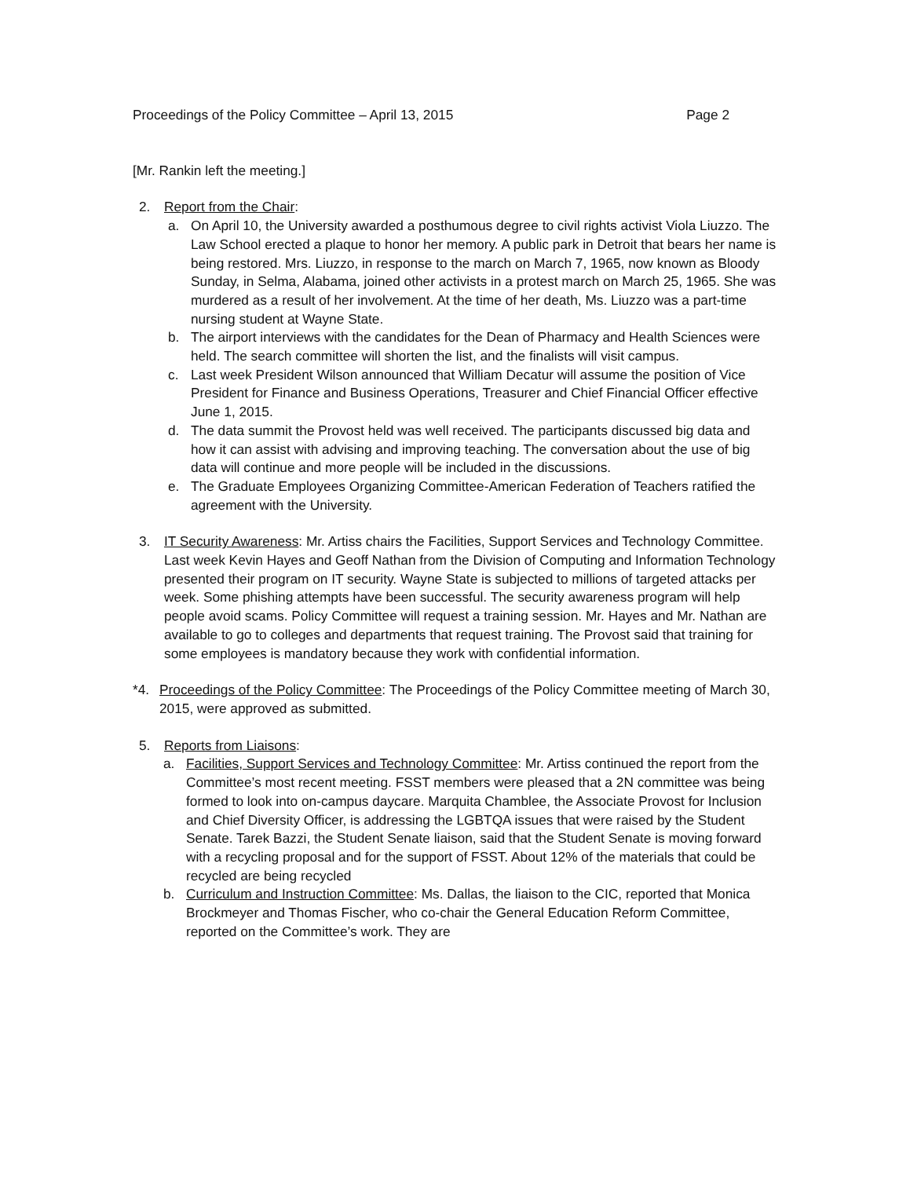Proceedings of the Policy Committee – April 13, 2015 Page 2
[Mr. Rankin left the meeting.]
2. Report from the Chair:
a. On April 10, the University awarded a posthumous degree to civil rights activist Viola Liuzzo. The Law School erected a plaque to honor her memory. A public park in Detroit that bears her name is being restored. Mrs. Liuzzo, in response to the march on March 7, 1965, now known as Bloody Sunday, in Selma, Alabama, joined other activists in a protest march on March 25, 1965. She was murdered as a result of her involvement. At the time of her death, Ms. Liuzzo was a part-time nursing student at Wayne State.
b. The airport interviews with the candidates for the Dean of Pharmacy and Health Sciences were held. The search committee will shorten the list, and the finalists will visit campus.
c. Last week President Wilson announced that William Decatur will assume the position of Vice President for Finance and Business Operations, Treasurer and Chief Financial Officer effective June 1, 2015.
d. The data summit the Provost held was well received. The participants discussed big data and how it can assist with advising and improving teaching. The conversation about the use of big data will continue and more people will be included in the discussions.
e. The Graduate Employees Organizing Committee-American Federation of Teachers ratified the agreement with the University.
3. IT Security Awareness: Mr. Artiss chairs the Facilities, Support Services and Technology Committee. Last week Kevin Hayes and Geoff Nathan from the Division of Computing and Information Technology presented their program on IT security. Wayne State is subjected to millions of targeted attacks per week. Some phishing attempts have been successful. The security awareness program will help people avoid scams. Policy Committee will request a training session. Mr. Hayes and Mr. Nathan are available to go to colleges and departments that request training. The Provost said that training for some employees is mandatory because they work with confidential information.
*4. Proceedings of the Policy Committee: The Proceedings of the Policy Committee meeting of March 30, 2015, were approved as submitted.
5. Reports from Liaisons:
a. Facilities, Support Services and Technology Committee: Mr. Artiss continued the report from the Committee’s most recent meeting. FSST members were pleased that a 2N committee was being formed to look into on-campus daycare. Marquita Chamblee, the Associate Provost for Inclusion and Chief Diversity Officer, is addressing the LGBTQA issues that were raised by the Student Senate. Tarek Bazzi, the Student Senate liaison, said that the Student Senate is moving forward with a recycling proposal and for the support of FSST. About 12% of the materials that could be recycled are being recycled
b. Curriculum and Instruction Committee: Ms. Dallas, the liaison to the CIC, reported that Monica Brockmeyer and Thomas Fischer, who co-chair the General Education Reform Committee, reported on the Committee’s work. They are